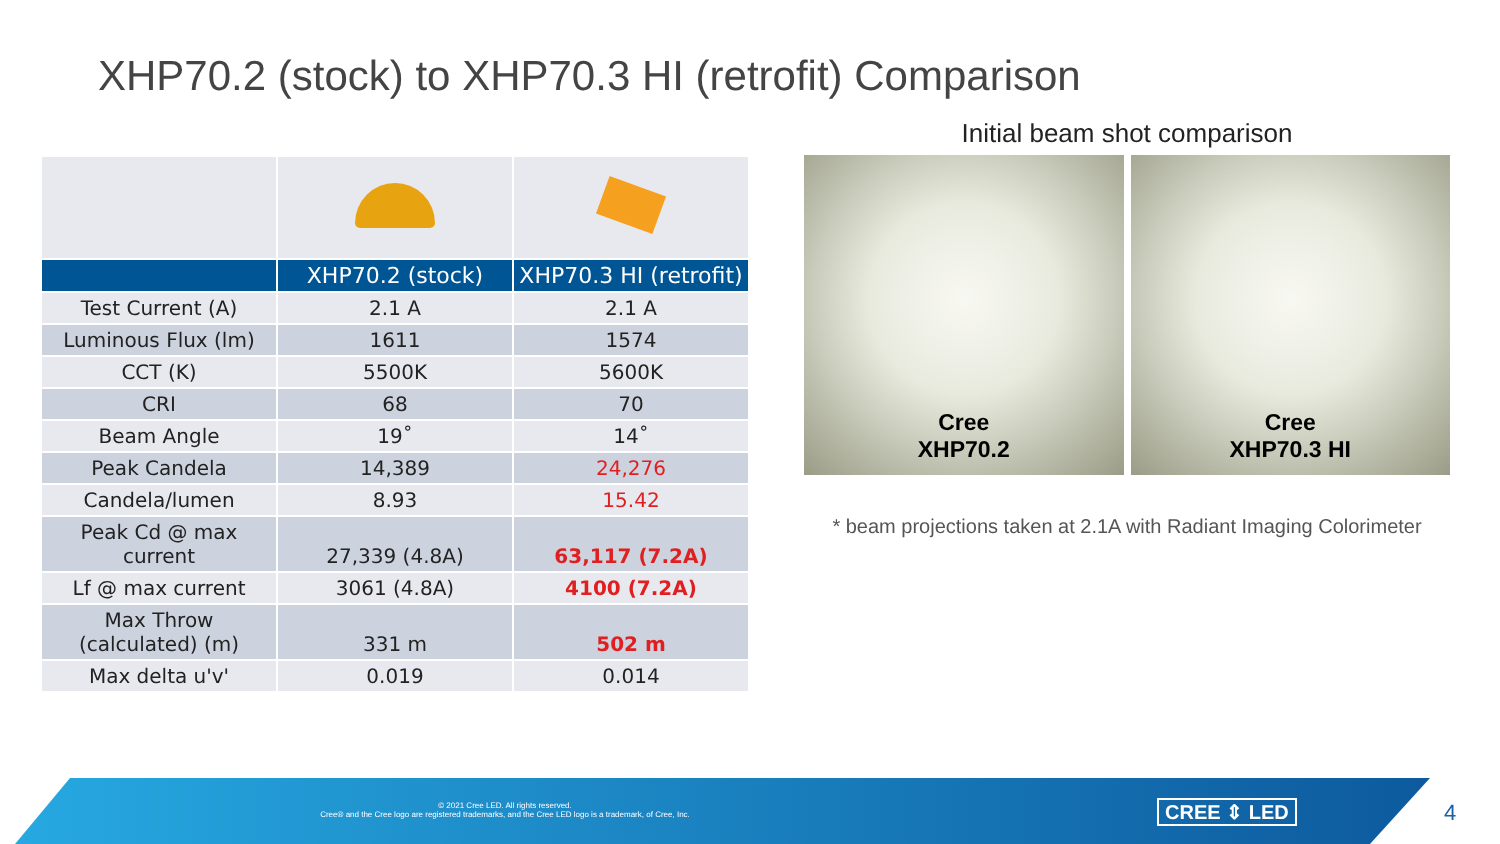XHP70.2 (stock) to XHP70.3 HI (retrofit) Comparison
| | XHP70.2 (stock) | XHP70.3 HI (retrofit) |
| --- | --- | --- |
| Test Current (A) | 2.1 A | 2.1 A |
| Luminous Flux (lm) | 1611 | 1574 |
| CCT (K) | 5500K | 5600K |
| CRI | 68 | 70 |
| Beam Angle | 19˚ | 14˚ |
| Peak Candela | 14,389 | 24,276 |
| Candela/lumen | 8.93 | 15.42 |
| Peak Cd @ max current | 27,339 (4.8A) | 63,117 (7.2A) |
| Lf @ max current | 3061 (4.8A) | 4100 (7.2A) |
| Max Throw (calculated) (m) | 331 m | 502 m |
| Max delta u'v' | 0.019 | 0.014 |
Initial beam shot comparison
Cree
XHP70.2
Cree
XHP70.3 HI
* beam projections taken at 2.1A with Radiant Imaging Colorimeter
© 2021 Cree LED. All rights reserved.
Cree® and the Cree logo are registered trademarks, and the Cree LED logo is a trademark, of Cree, Inc.
CREE ⇕ LED 4